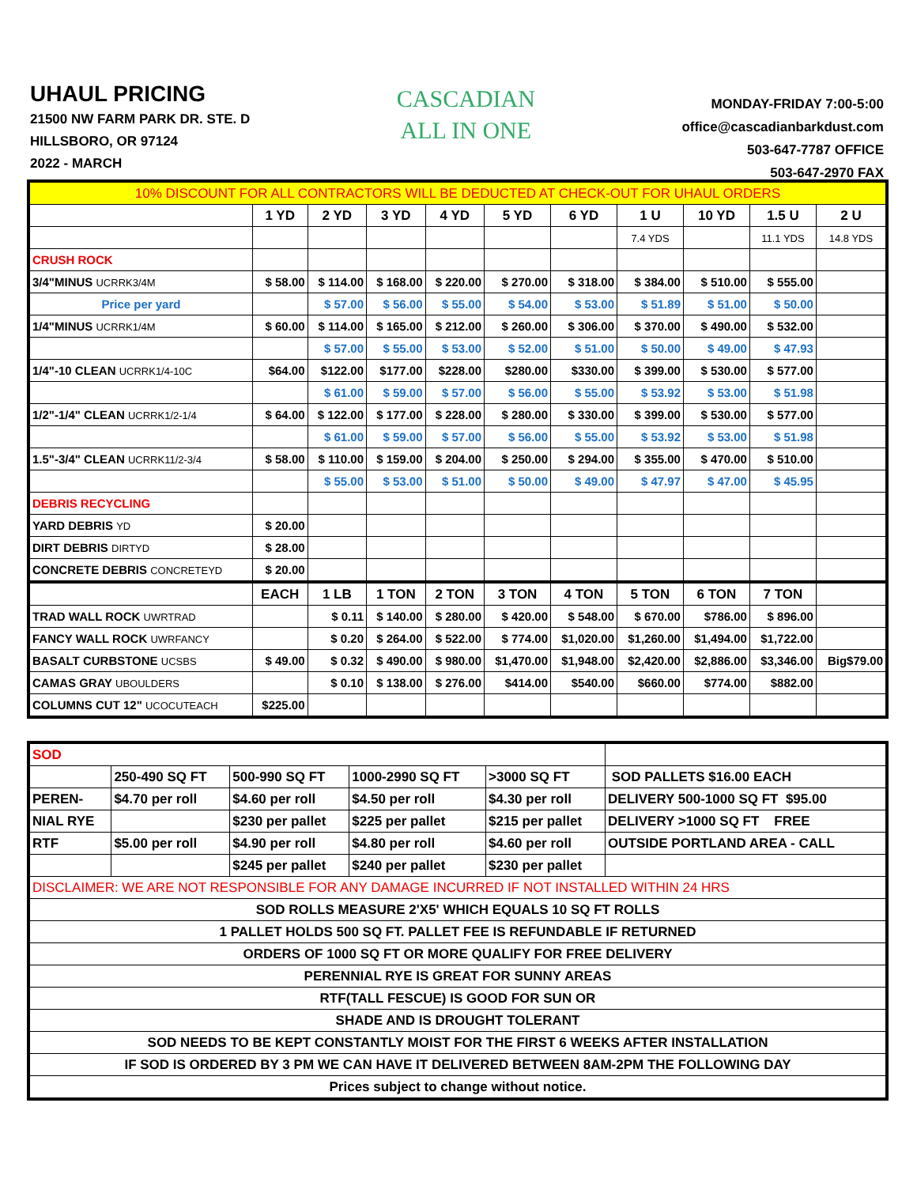UHAUL PRICING
21500 NW FARM PARK DR. STE. D
HILLSBORO, OR 97124
2022 - MARCH
CASCADIAN
ALL IN ONE
MONDAY-FRIDAY 7:00-5:00
office@cascadianbarkdust.com
503-647-7787 OFFICE
503-647-2970 FAX
| 10% DISCOUNT FOR ALL CONTRACTORS WILL BE DEDUCTED AT CHECK-OUT FOR UHAUL ORDERS | | | | | | | | | | |
| | 1 YD | 2 YD | 3 YD | 4 YD | 5 YD | 6 YD | 1 U | 10 YD | 1.5 U | 2 U |
| | | | | | | | 7.4 YDS | | 11.1 YDS | 14.8 YDS |
| CRUSH ROCK | | | | | | | | | | |
| 3/4"MINUS UCRRK3/4M | $ 58.00 | $ 114.00 | $ 168.00 | $ 220.00 | $ 270.00 | $ 318.00 | $ 384.00 | $ 510.00 | $ 555.00 | |
| Price per yard | | $ 57.00 | $ 56.00 | $ 55.00 | $ 54.00 | $ 53.00 | $ 51.89 | $ 51.00 | $ 50.00 | |
| 1/4"MINUS UCRRK1/4M | $ 60.00 | $ 114.00 | $ 165.00 | $ 212.00 | $ 260.00 | $ 306.00 | $ 370.00 | $ 490.00 | $ 532.00 | |
| | | $ 57.00 | $ 55.00 | $ 53.00 | $ 52.00 | $ 51.00 | $ 50.00 | $ 49.00 | $ 47.93 | |
| 1/4"-10 CLEAN UCRRK1/4-10C | $64.00 | $122.00 | $177.00 | $228.00 | $280.00 | $330.00 | $ 399.00 | $ 530.00 | $ 577.00 | |
| | | $ 61.00 | $ 59.00 | $ 57.00 | $ 56.00 | $ 55.00 | $ 53.92 | $ 53.00 | $ 51.98 | |
| 1/2"-1/4" CLEAN UCRRK1/2-1/4 | $ 64.00 | $ 122.00 | $ 177.00 | $ 228.00 | $ 280.00 | $ 330.00 | $ 399.00 | $ 530.00 | $ 577.00 | |
| | | $ 61.00 | $ 59.00 | $ 57.00 | $ 56.00 | $ 55.00 | $ 53.92 | $ 53.00 | $ 51.98 | |
| 1.5"-3/4" CLEAN UCRRK11/2-3/4 | $ 58.00 | $ 110.00 | $ 159.00 | $ 204.00 | $ 250.00 | $ 294.00 | $ 355.00 | $ 470.00 | $ 510.00 | |
| | | $ 55.00 | $ 53.00 | $ 51.00 | $ 50.00 | $ 49.00 | $ 47.97 | $ 47.00 | $ 45.95 | |
| DEBRIS RECYCLING | | | | | | | | | | |
| YARD DEBRIS YD | $ 20.00 | | | | | | | | | |
| DIRT DEBRIS DIRTYD | $ 28.00 | | | | | | | | | |
| CONCRETE DEBRIS CONCRETEYD | $ 20.00 | | | | | | | | | |
| | EACH | 1 LB | 1 TON | 2 TON | 3 TON | 4 TON | 5 TON | 6 TON | 7 TON | |
| TRAD WALL ROCK UWRTRAD | | $ 0.11 | $ 140.00 | $ 280.00 | $ 420.00 | $ 548.00 | $ 670.00 | $786.00 | $ 896.00 | |
| FANCY WALL ROCK UWRFANCY | | $ 0.20 | $ 264.00 | $ 522.00 | $ 774.00 | $1,020.00 | $1,260.00 | $1,494.00 | $1,722.00 | |
| BASALT CURBSTONE UCSBS | $ 49.00 | $ 0.32 | $ 490.00 | $ 980.00 | $1,470.00 | $1,948.00 | $2,420.00 | $2,886.00 | $3,346.00 | Big$79.00 |
| CAMAS GRAY UBOULDERS | | $ 0.10 | $ 138.00 | $ 276.00 | $414.00 | $540.00 | $660.00 | $774.00 | $882.00 | |
| COLUMNS CUT 12" UCOCUTEACH | $225.00 | | | | | | | | | |
| SOD | | | | | |
| | 250-490 SQ FT | 500-990 SQ FT | 1000-2990 SQ FT | >3000 SQ FT | SOD PALLETS $16.00 EACH |
| PEREN- | $4.70 per roll | $4.60 per roll | $4.50 per roll | $4.30 per roll | DELIVERY 500-1000 SQ FT $95.00 |
| NIAL RYE | | $230 per pallet | $225 per pallet | $215 per pallet | DELIVERY >1000 SQ FT FREE |
| RTF | $5.00 per roll | $4.90 per roll | $4.80 per roll | $4.60 per roll | OUTSIDE PORTLAND AREA - CALL |
| | | $245 per pallet | $240 per pallet | $230 per pallet | |
| DISCLAIMER: WE ARE NOT RESPONSIBLE FOR ANY DAMAGE INCURRED IF NOT INSTALLED WITHIN 24 HRS | | | | | |
| SOD ROLLS MEASURE 2'X5' WHICH EQUALS 10 SQ FT ROLLS | | | | | |
| 1 PALLET HOLDS 500 SQ FT. PALLET FEE IS REFUNDABLE IF RETURNED | | | | | |
| ORDERS OF 1000 SQ FT OR MORE QUALIFY FOR FREE DELIVERY | | | | | |
| PERENNIAL RYE IS GREAT FOR SUNNY AREAS | | | | | |
| RTF(TALL FESCUE) IS GOOD FOR SUN OR | | | | | |
| SHADE AND IS DROUGHT TOLERANT | | | | | |
| SOD NEEDS TO BE KEPT CONSTANTLY MOIST FOR THE FIRST 6 WEEKS AFTER INSTALLATION | | | | | |
| IF SOD IS ORDERED BY 3 PM WE CAN HAVE IT DELIVERED BETWEEN 8AM-2PM THE FOLLOWING DAY | | | | | |
| Prices subject to change without notice. | | | | | |